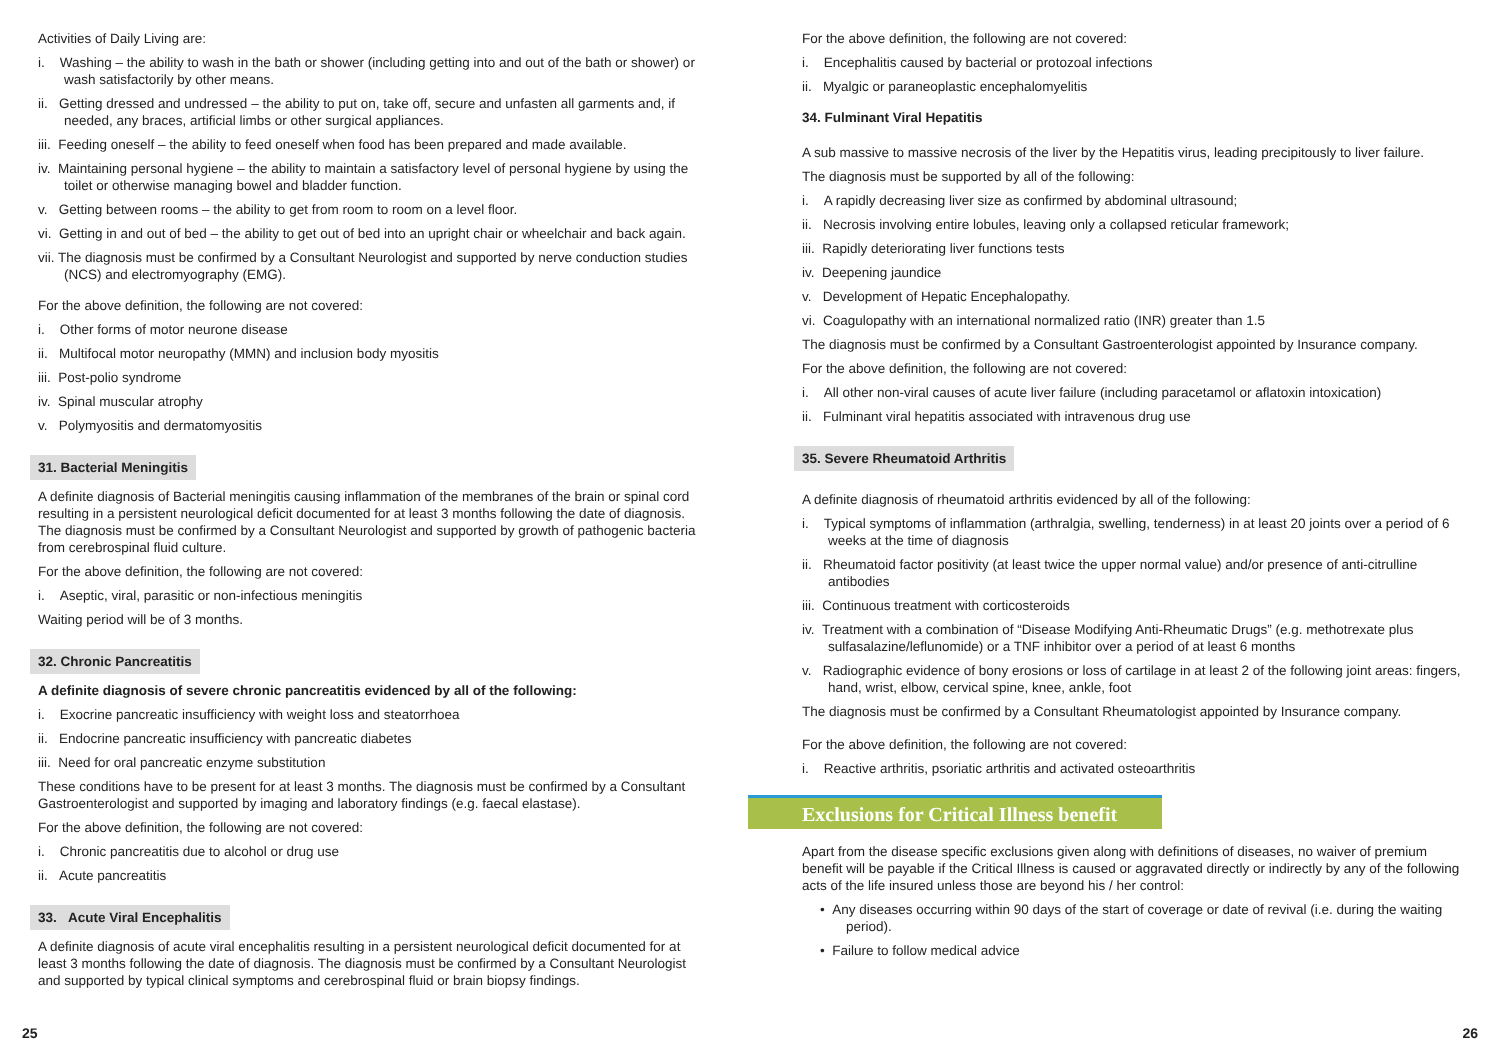Activities of Daily Living are:
i. Washing – the ability to wash in the bath or shower (including getting into and out of the bath or shower) or wash satisfactorily by other means.
ii. Getting dressed and undressed – the ability to put on, take off, secure and unfasten all garments and, if needed, any braces, artificial limbs or other surgical appliances.
iii. Feeding oneself – the ability to feed oneself when food has been prepared and made available.
iv. Maintaining personal hygiene – the ability to maintain a satisfactory level of personal hygiene by using the toilet or otherwise managing bowel and bladder function.
v. Getting between rooms – the ability to get from room to room on a level floor.
vi. Getting in and out of bed – the ability to get out of bed into an upright chair or wheelchair and back again.
vii. The diagnosis must be confirmed by a Consultant Neurologist and supported by nerve conduction studies (NCS) and electromyography (EMG).
For the above definition, the following are not covered:
i. Other forms of motor neurone disease
ii. Multifocal motor neuropathy (MMN) and inclusion body myositis
iii. Post-polio syndrome
iv. Spinal muscular atrophy
v. Polymyositis and dermatomyositis
31. Bacterial Meningitis
A definite diagnosis of Bacterial meningitis causing inflammation of the membranes of the brain or spinal cord resulting in a persistent neurological deficit documented for at least 3 months following the date of diagnosis. The diagnosis must be confirmed by a Consultant Neurologist and supported by growth of pathogenic bacteria from cerebrospinal fluid culture.
For the above definition, the following are not covered:
i. Aseptic, viral, parasitic or non-infectious meningitis
Waiting period will be of 3 months.
32. Chronic Pancreatitis
A definite diagnosis of severe chronic pancreatitis evidenced by all of the following:
i. Exocrine pancreatic insufficiency with weight loss and steatorrhoea
ii. Endocrine pancreatic insufficiency with pancreatic diabetes
iii. Need for oral pancreatic enzyme substitution
These conditions have to be present for at least 3 months. The diagnosis must be confirmed by a Consultant Gastroenterologist and supported by imaging and laboratory findings (e.g. faecal elastase).
For the above definition, the following are not covered:
i. Chronic pancreatitis due to alcohol or drug use
ii. Acute pancreatitis
33. Acute Viral Encephalitis
A definite diagnosis of acute viral encephalitis resulting in a persistent neurological deficit documented for at least 3 months following the date of diagnosis. The diagnosis must be confirmed by a Consultant Neurologist and supported by typical clinical symptoms and cerebrospinal fluid or brain biopsy findings.
For the above definition, the following are not covered:
i. Encephalitis caused by bacterial or protozoal infections
ii. Myalgic or paraneoplastic encephalomyelitis
34. Fulminant Viral Hepatitis
A sub massive to massive necrosis of the liver by the Hepatitis virus, leading precipitously to liver failure.
The diagnosis must be supported by all of the following:
i. A rapidly decreasing liver size as confirmed by abdominal ultrasound;
ii. Necrosis involving entire lobules, leaving only a collapsed reticular framework;
iii. Rapidly deteriorating liver functions tests
iv. Deepening jaundice
v. Development of Hepatic Encephalopathy.
vi. Coagulopathy with an international normalized ratio (INR) greater than 1.5
The diagnosis must be confirmed by a Consultant Gastroenterologist appointed by Insurance company.
For the above definition, the following are not covered:
i. All other non-viral causes of acute liver failure (including paracetamol or aflatoxin intoxication)
ii. Fulminant viral hepatitis associated with intravenous drug use
35. Severe Rheumatoid Arthritis
A definite diagnosis of rheumatoid arthritis evidenced by all of the following:
i. Typical symptoms of inflammation (arthralgia, swelling, tenderness) in at least 20 joints over a period of 6 weeks at the time of diagnosis
ii. Rheumatoid factor positivity (at least twice the upper normal value) and/or presence of anti-citrulline antibodies
iii. Continuous treatment with corticosteroids
iv. Treatment with a combination of “Disease Modifying Anti-Rheumatic Drugs” (e.g. methotrexate plus sulfasalazine/leflunomide) or a TNF inhibitor over a period of at least 6 months
v. Radiographic evidence of bony erosions or loss of cartilage in at least 2 of the following joint areas: fingers, hand, wrist, elbow, cervical spine, knee, ankle, foot
The diagnosis must be confirmed by a Consultant Rheumatologist appointed by Insurance company.
For the above definition, the following are not covered:
i. Reactive arthritis, psoriatic arthritis and activated osteoarthritis
Exclusions for Critical Illness benefit
Apart from the disease specific exclusions given along with definitions of diseases, no waiver of premium benefit will be payable if the Critical Illness is caused or aggravated directly or indirectly by any of the following acts of the life insured unless those are beyond his / her control:
• Any diseases occurring within 90 days of the start of coverage or date of revival (i.e. during the waiting period).
• Failure to follow medical advice
25 26